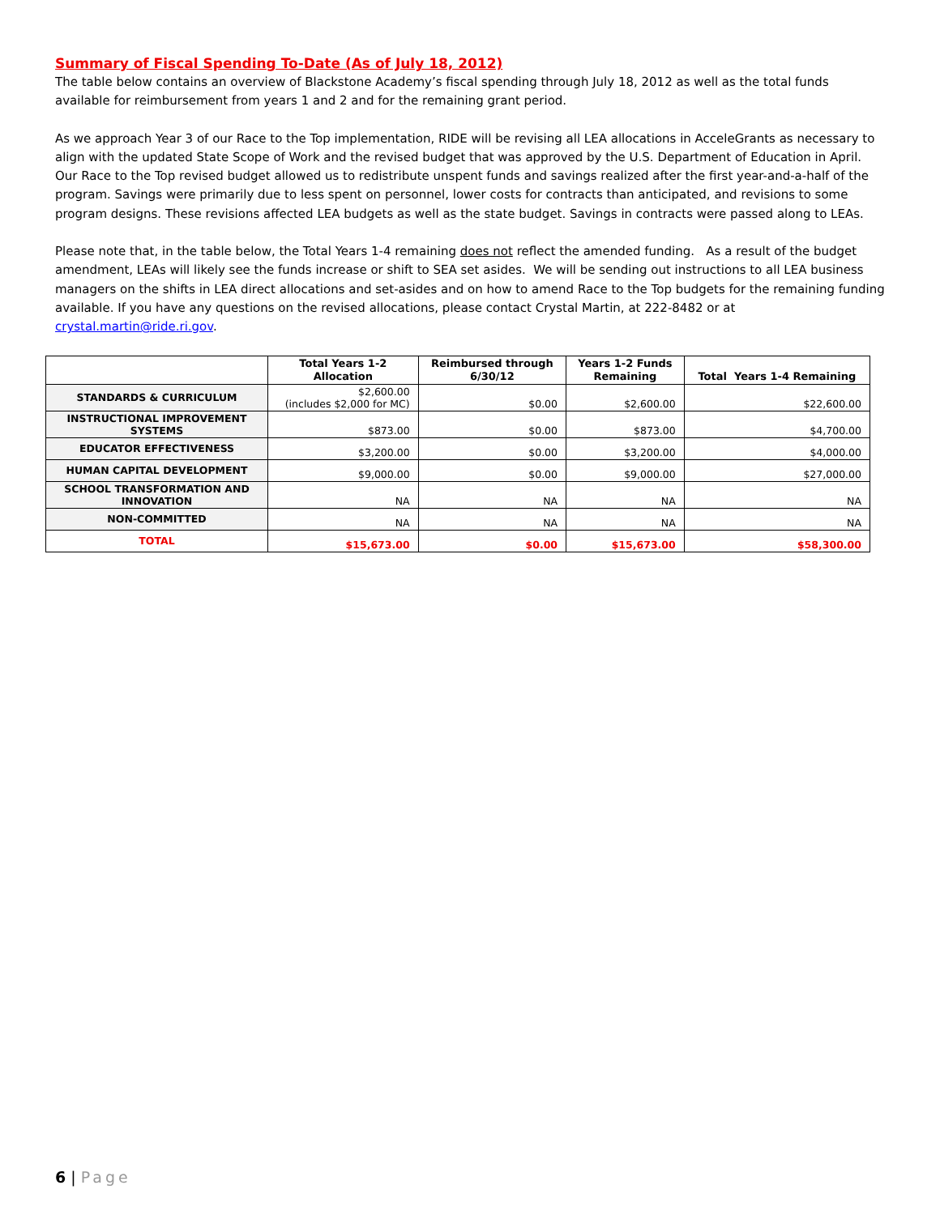Summary of Fiscal Spending To-Date (As of July 18, 2012)
The table below contains an overview of Blackstone Academy’s fiscal spending through July 18, 2012 as well as the total funds available for reimbursement from years 1 and 2 and for the remaining grant period.
As we approach Year 3 of our Race to the Top implementation, RIDE will be revising all LEA allocations in AcceleGrants as necessary to align with the updated State Scope of Work and the revised budget that was approved by the U.S. Department of Education in April. Our Race to the Top revised budget allowed us to redistribute unspent funds and savings realized after the first year-and-a-half of the program. Savings were primarily due to less spent on personnel, lower costs for contracts than anticipated, and revisions to some program designs. These revisions affected LEA budgets as well as the state budget. Savings in contracts were passed along to LEAs.
Please note that, in the table below, the Total Years 1-4 remaining does not reflect the amended funding. As a result of the budget amendment, LEAs will likely see the funds increase or shift to SEA set asides. We will be sending out instructions to all LEA business managers on the shifts in LEA direct allocations and set-asides and on how to amend Race to the Top budgets for the remaining funding available. If you have any questions on the revised allocations, please contact Crystal Martin, at 222-8482 or at crystal.martin@ride.ri.gov.
| | Total Years 1-2 Allocation | Reimbursed through 6/30/12 | Years 1-2 Funds Remaining | Total Years 1-4 Remaining |
| --- | --- | --- | --- | --- |
| STANDARDS & CURRICULUM | $2,600.00 (includes $2,000 for MC) | $0.00 | $2,600.00 | $22,600.00 |
| INSTRUCTIONAL IMPROVEMENT SYSTEMS | $873.00 | $0.00 | $873.00 | $4,700.00 |
| EDUCATOR EFFECTIVENESS | $3,200.00 | $0.00 | $3,200.00 | $4,000.00 |
| HUMAN CAPITAL DEVELOPMENT | $9,000.00 | $0.00 | $9,000.00 | $27,000.00 |
| SCHOOL TRANSFORMATION AND INNOVATION | NA | NA | NA | NA |
| NON-COMMITTED | NA | NA | NA | NA |
| TOTAL | $15,673.00 | $0.00 | $15,673.00 | $58,300.00 |
6 | Page